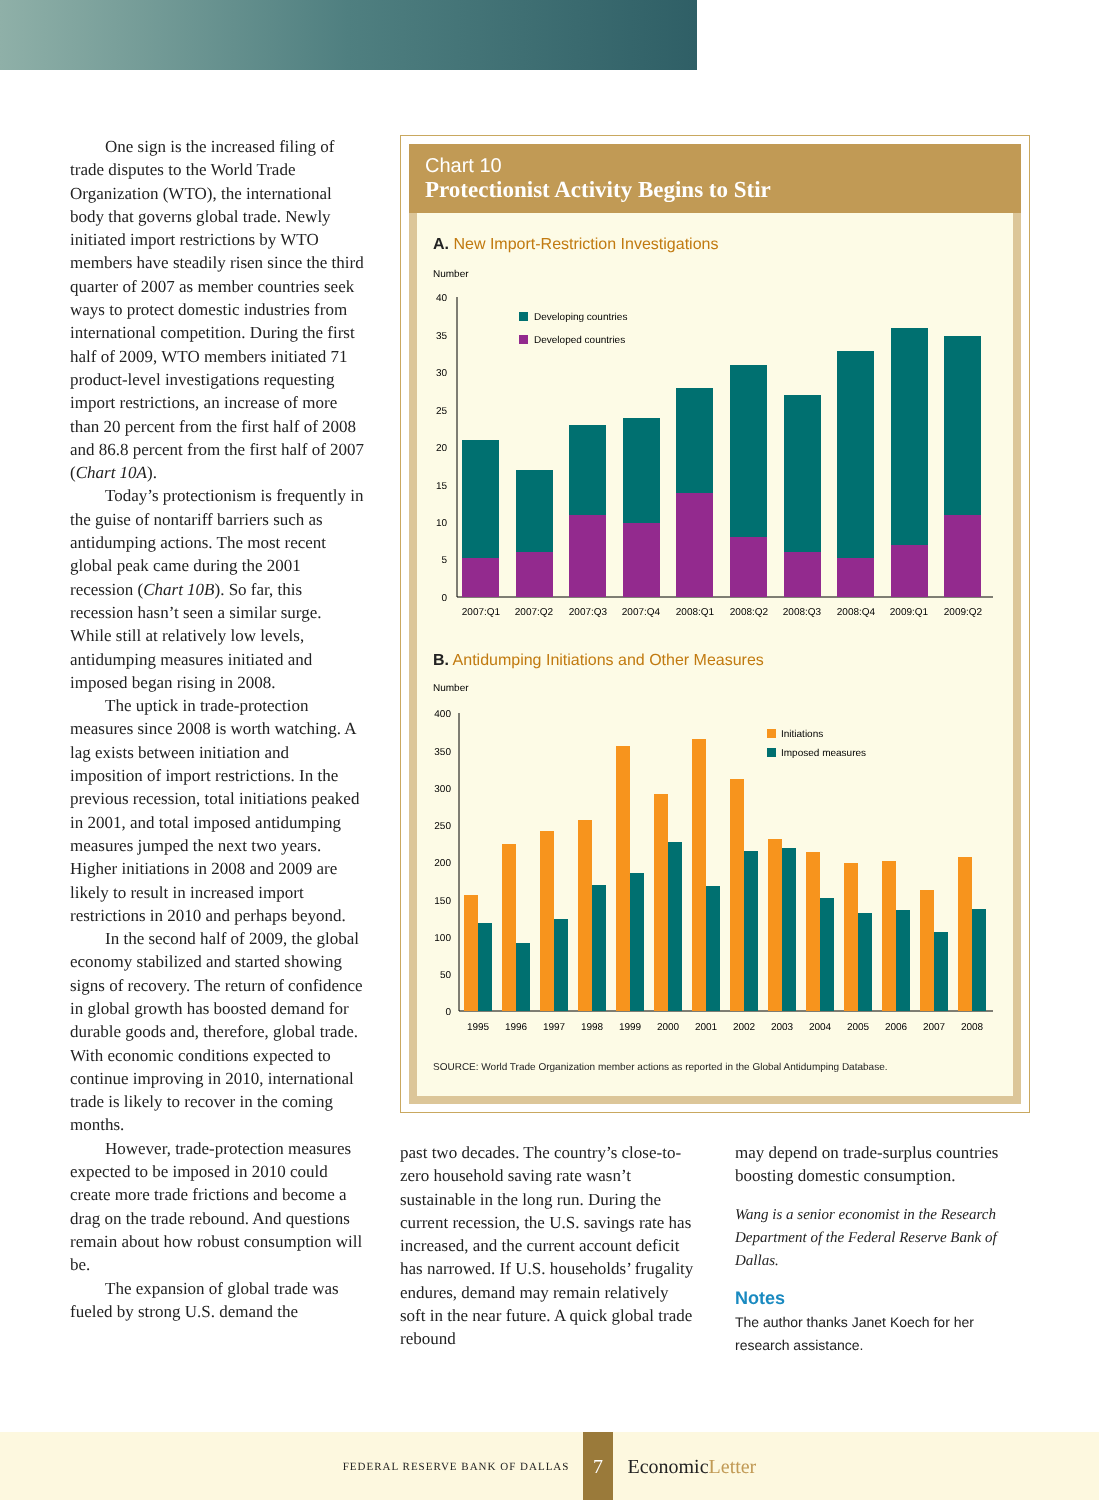One sign is the increased filing of trade disputes to the World Trade Organization (WTO), the international body that governs global trade. Newly initiated import restrictions by WTO members have steadily risen since the third quarter of 2007 as member countries seek ways to protect domestic industries from international competition. During the first half of 2009, WTO members initiated 71 product-level investigations requesting import restrictions, an increase of more than 20 percent from the first half of 2008 and 86.8 percent from the first half of 2007 (Chart 10A).
Today’s protectionism is frequently in the guise of nontariff barriers such as antidumping actions. The most recent global peak came during the 2001 recession (Chart 10B). So far, this recession hasn’t seen a similar surge. While still at relatively low levels, antidumping measures initiated and imposed began rising in 2008.
The uptick in trade-protection measures since 2008 is worth watching. A lag exists between initiation and imposition of import restrictions. In the previous recession, total initiations peaked in 2001, and total imposed antidumping measures jumped the next two years. Higher initiations in 2008 and 2009 are likely to result in increased import restrictions in 2010 and perhaps beyond.
In the second half of 2009, the global economy stabilized and started showing signs of recovery. The return of confidence in global growth has boosted demand for durable goods and, therefore, global trade. With economic conditions expected to continue improving in 2010, international trade is likely to recover in the coming months.
However, trade-protection measures expected to be imposed in 2010 could create more trade frictions and become a drag on the trade rebound. And questions remain about how robust consumption will be.
The expansion of global trade was fueled by strong U.S. demand the
Chart 10
Protectionist Activity Begins to Stir
A. New Import-Restriction Investigations
Number
0
5
10
15
20
25
30
35
40
Developing countries
Developed countries
2007:Q1
2007:Q2
2007:Q3
2007:Q4
2008:Q1
2008:Q2
2008:Q3
2008:Q4
2009:Q1
2009:Q2
B. Antidumping Initiations and Other Measures
Number
0
50
100
150
200
250
300
350
400
Initiations
Imposed measures
1995
1996
1997
1998
1999
2000
2001
2002
2003
2004
2005
2006
2007
2008
SOURCE: World Trade Organization member actions as reported in the Global Antidumping Database.
past two decades. The country’s close-to-zero household saving rate wasn’t sustainable in the long run. During the current recession, the U.S. savings rate has increased, and the current account deficit has narrowed. If U.S. households’ frugality endures, demand may remain relatively soft in the near future. A quick global trade rebound
may depend on trade-surplus countries boosting domestic consumption.
Wang is a senior economist in the Research Department of the Federal Reserve Bank of Dallas.
Notes
The author thanks Janet Koech for her research assistance.
FEDERAL RESERVE BANK OF DALLAS 7 EconomicLetter